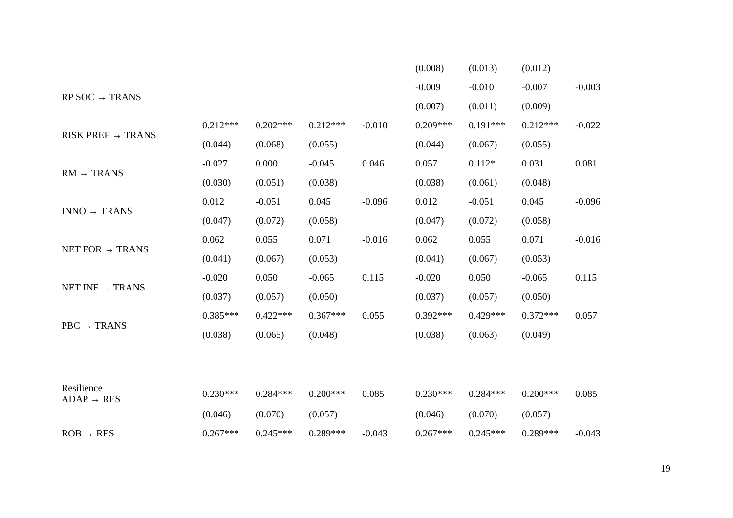| | | | | | (0.008) | (0.013) | (0.012) | |
| RP SOC → TRANS | | | | | -0.009 | -0.010 | -0.007 | -0.003 |
| | | | | | (0.007) | (0.011) | (0.009) | |
| RISK PREF → TRANS | 0.212*** | 0.202*** | 0.212*** | -0.010 | 0.209*** | 0.191*** | 0.212*** | -0.022 |
| | (0.044) | (0.068) | (0.055) | | (0.044) | (0.067) | (0.055) | |
| RM → TRANS | -0.027 | 0.000 | -0.045 | 0.046 | 0.057 | 0.112* | 0.031 | 0.081 |
| | (0.030) | (0.051) | (0.038) | | (0.038) | (0.061) | (0.048) | |
| INNO → TRANS | 0.012 | -0.051 | 0.045 | -0.096 | 0.012 | -0.051 | 0.045 | -0.096 |
| | (0.047) | (0.072) | (0.058) | | (0.047) | (0.072) | (0.058) | |
| NET FOR → TRANS | 0.062 | 0.055 | 0.071 | -0.016 | 0.062 | 0.055 | 0.071 | -0.016 |
| | (0.041) | (0.067) | (0.053) | | (0.041) | (0.067) | (0.053) | |
| NET INF → TRANS | -0.020 | 0.050 | -0.065 | 0.115 | -0.020 | 0.050 | -0.065 | 0.115 |
| | (0.037) | (0.057) | (0.050) | | (0.037) | (0.057) | (0.050) | |
| PBC → TRANS | 0.385*** | 0.422*** | 0.367*** | 0.055 | 0.392*** | 0.429*** | 0.372*** | 0.057 |
| | (0.038) | (0.065) | (0.048) | | (0.038) | (0.063) | (0.049) | |
| Resilience ADAP → RES | 0.230*** | 0.284*** | 0.200*** | 0.085 | 0.230*** | 0.284*** | 0.200*** | 0.085 |
| | (0.046) | (0.070) | (0.057) | | (0.046) | (0.070) | (0.057) | |
| ROB → RES | 0.267*** | 0.245*** | 0.289*** | -0.043 | 0.267*** | 0.245*** | 0.289*** | -0.043 |
19